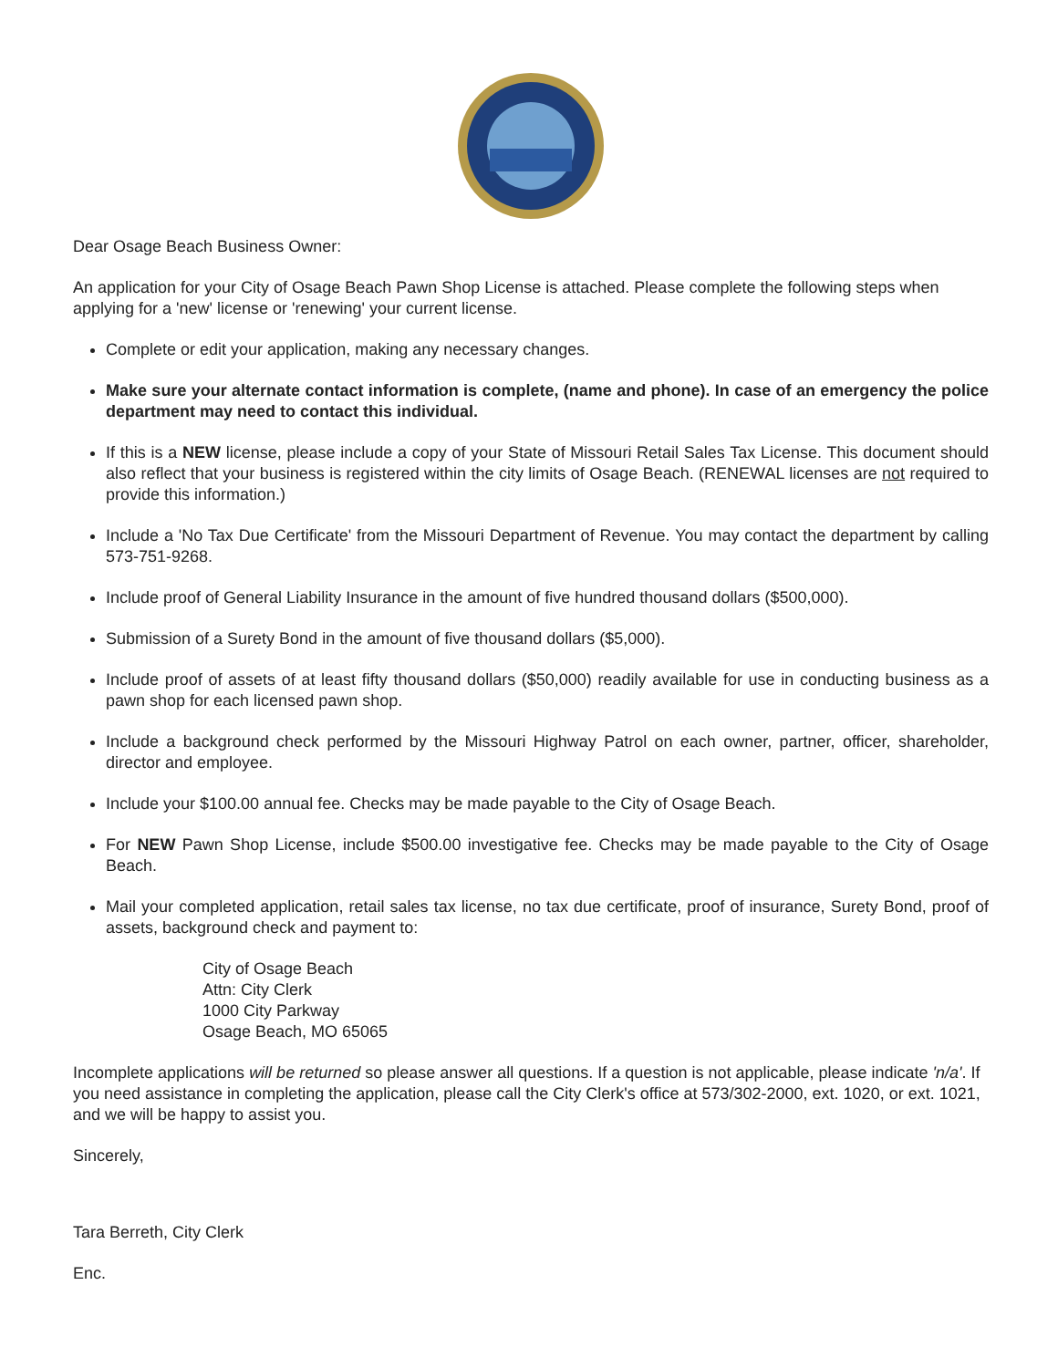Dear Osage Beach Business Owner:
An application for your City of Osage Beach Pawn Shop License is attached. Please complete the following steps when applying for a 'new' license or 'renewing' your current license.
Complete or edit your application, making any necessary changes.
Make sure your alternate contact information is complete, (name and phone). In case of an emergency the police department may need to contact this individual.
If this is a NEW license, please include a copy of your State of Missouri Retail Sales Tax License. This document should also reflect that your business is registered within the city limits of Osage Beach. (RENEWAL licenses are not required to provide this information.)
Include a 'No Tax Due Certificate' from the Missouri Department of Revenue. You may contact the department by calling 573-751-9268.
Include proof of General Liability Insurance in the amount of five hundred thousand dollars ($500,000).
Submission of a Surety Bond in the amount of five thousand dollars ($5,000).
Include proof of assets of at least fifty thousand dollars ($50,000) readily available for use in conducting business as a pawn shop for each licensed pawn shop.
Include a background check performed by the Missouri Highway Patrol on each owner, partner, officer, shareholder, director and employee.
Include your $100.00 annual fee. Checks may be made payable to the City of Osage Beach.
For NEW Pawn Shop License, include $500.00 investigative fee. Checks may be made payable to the City of Osage Beach.
Mail your completed application, retail sales tax license, no tax due certificate, proof of insurance, Surety Bond, proof of assets, background check and payment to:
City of Osage Beach
Attn: City Clerk
1000 City Parkway
Osage Beach, MO 65065
Incomplete applications will be returned so please answer all questions. If a question is not applicable, please indicate 'n/a'. If you need assistance in completing the application, please call the City Clerk's office at 573/302-2000, ext. 1020, or ext. 1021, and we will be happy to assist you.
Sincerely,
Tara Berreth, City Clerk
Enc.